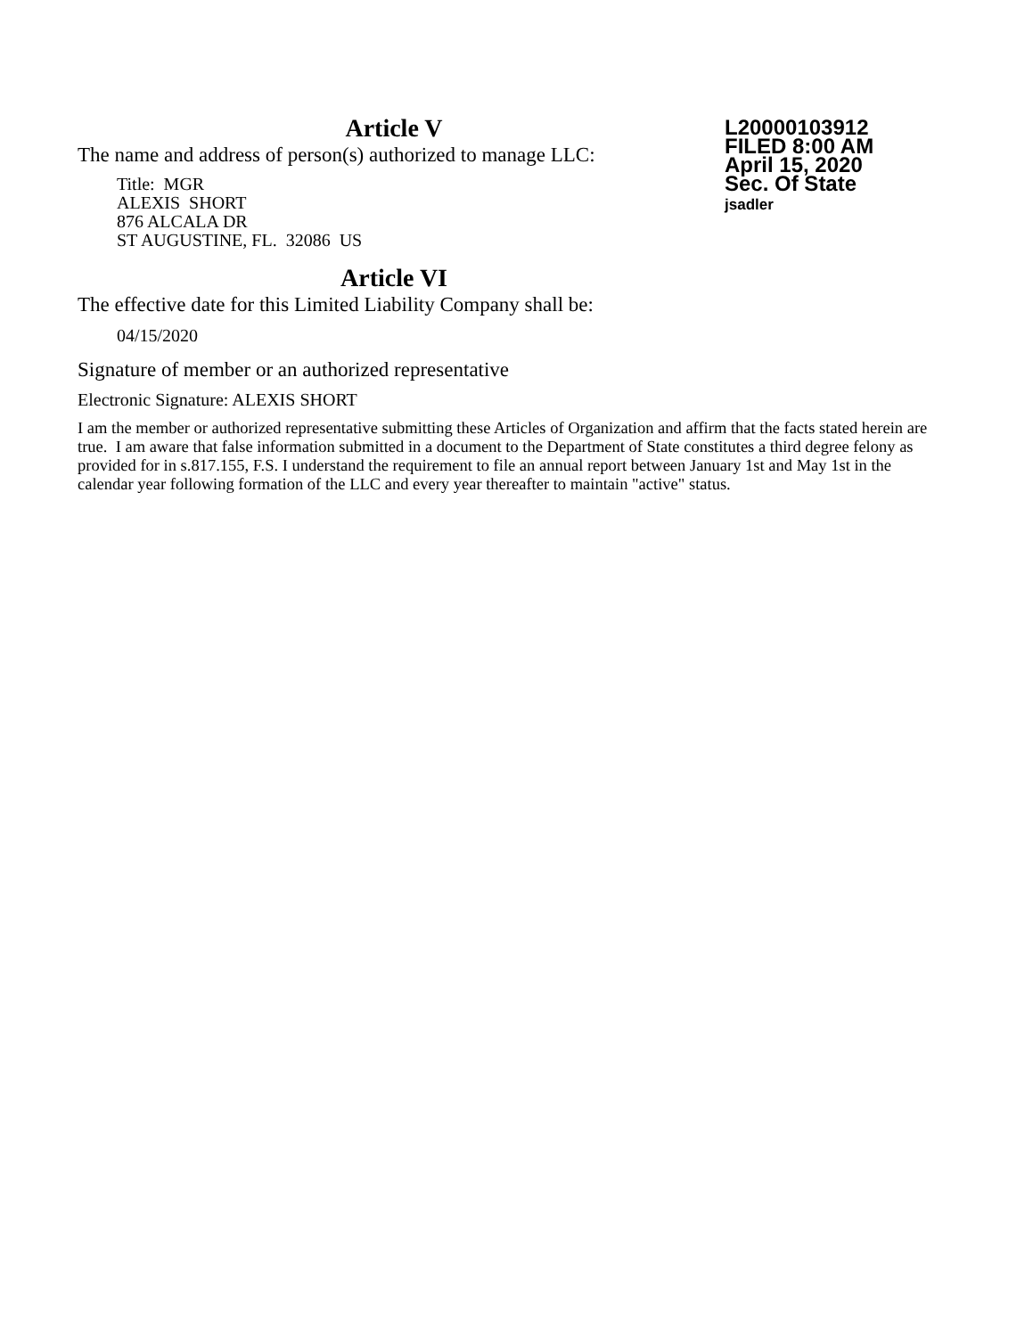L20000103912
FILED 8:00 AM
April 15, 2020
Sec. Of State
jsadler
Article V
The name and address of person(s) authorized to manage LLC:
Title: MGR
ALEXIS SHORT
876 ALCALA DR
ST AUGUSTINE, FL. 32086 US
Article VI
The effective date for this Limited Liability Company shall be:
04/15/2020
Signature of member or an authorized representative
Electronic Signature: ALEXIS SHORT
I am the member or authorized representative submitting these Articles of Organization and affirm that the facts stated herein are true. I am aware that false information submitted in a document to the Department of State constitutes a third degree felony as provided for in s.817.155, F.S. I understand the requirement to file an annual report between January 1st and May 1st in the calendar year following formation of the LLC and every year thereafter to maintain "active" status.